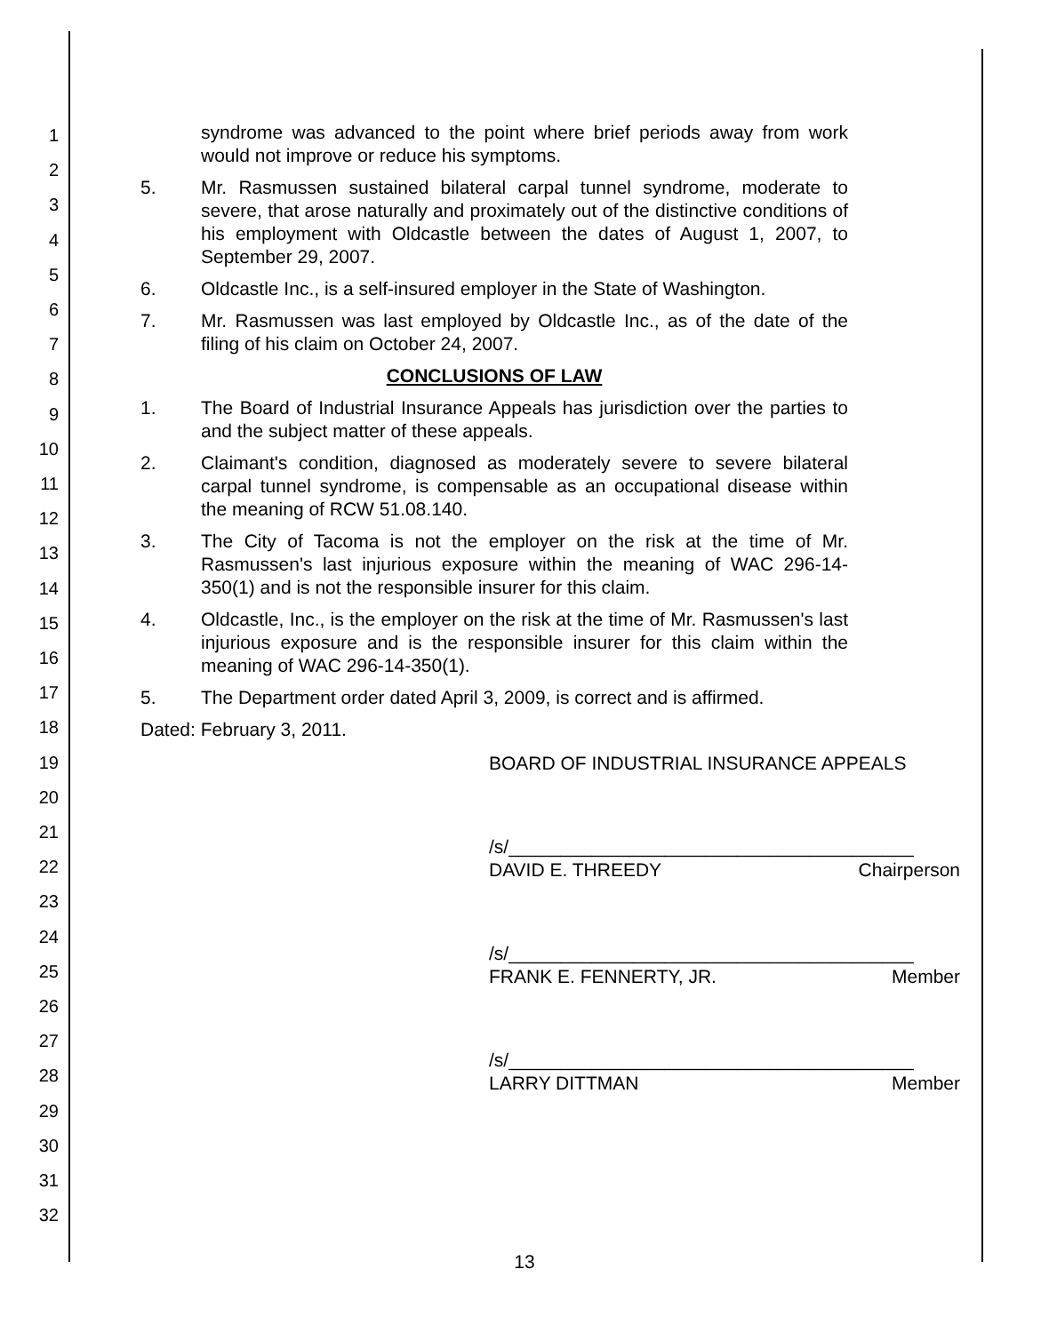1
2
3
4
5
6
7
8
9
10
11
12
13
14
15
16
17
18
19
20
21
22
23
24
25
26
27
28
29
30
31
32
syndrome was advanced to the point where brief periods away from work would not improve or reduce his symptoms.
5. Mr. Rasmussen sustained bilateral carpal tunnel syndrome, moderate to severe, that arose naturally and proximately out of the distinctive conditions of his employment with Oldcastle between the dates of August 1, 2007, to September 29, 2007.
6. Oldcastle Inc., is a self-insured employer in the State of Washington.
7. Mr. Rasmussen was last employed by Oldcastle Inc., as of the date of the filing of his claim on October 24, 2007.
CONCLUSIONS OF LAW
1. The Board of Industrial Insurance Appeals has jurisdiction over the parties to and the subject matter of these appeals.
2. Claimant's condition, diagnosed as moderately severe to severe bilateral carpal tunnel syndrome, is compensable as an occupational disease within the meaning of RCW 51.08.140.
3. The City of Tacoma is not the employer on the risk at the time of Mr. Rasmussen's last injurious exposure within the meaning of WAC 296-14-350(1) and is not the responsible insurer for this claim.
4. Oldcastle, Inc., is the employer on the risk at the time of Mr. Rasmussen's last injurious exposure and is the responsible insurer for this claim within the meaning of WAC 296-14-350(1).
5. The Department order dated April 3, 2009, is correct and is affirmed.
Dated: February 3, 2011.
BOARD OF INDUSTRIAL INSURANCE APPEALS
/s/_______________________________________
DAVID E. THREEDY Chairperson
/s/_______________________________________
FRANK E. FENNERTY, JR. Member
/s/_______________________________________
LARRY DITTMAN Member
13